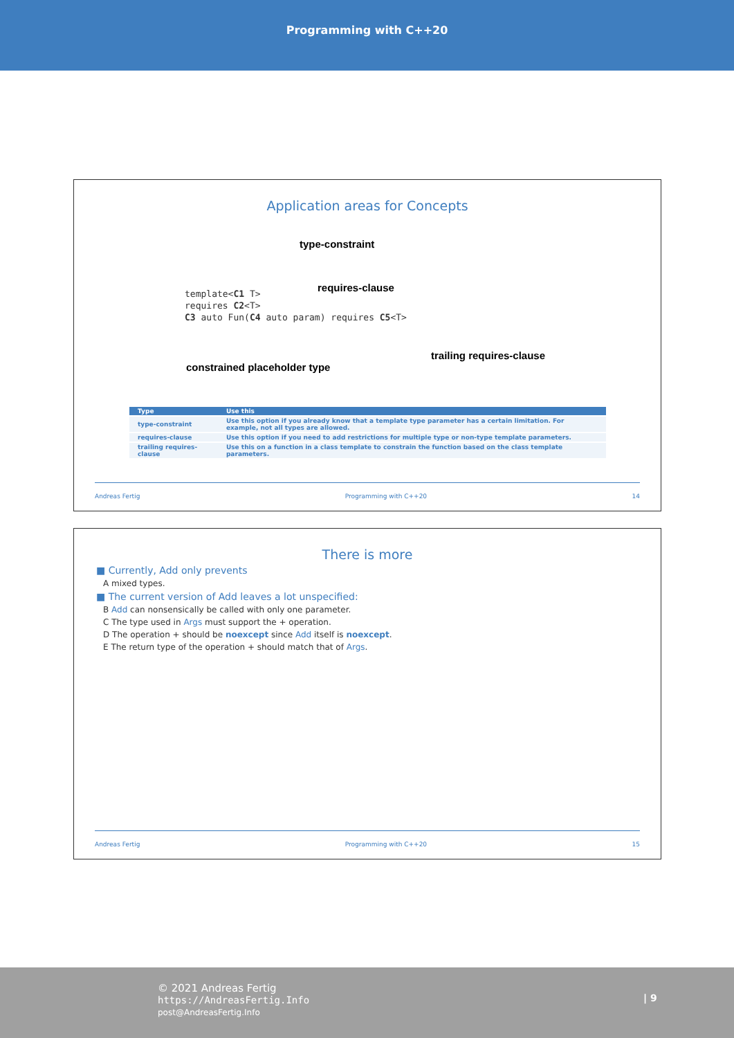Programming with C++20
Application areas for Concepts
type-constraint
requires-clause
template<C1 T>
requires C2<T>
C3 auto Fun(C4 auto param) requires C5<T>
trailing requires-clause
constrained placeholder type
| Type | Use this |
| --- | --- |
| type-constraint | Use this option if you already know that a template type parameter has a certain limitation. For example, not all types are allowed. |
| requires-clause | Use this option if you need to add restrictions for multiple type or non-type template parameters. |
| trailing requires-clause | Use this on a function in a class template to constrain the function based on the class template parameters. |
Andreas Fertig Programming with C++20 14
There is more
■ Currently, Add only prevents
A mixed types.
■ The current version of Add leaves a lot unspecified:
B Add can nonsensically be called with only one parameter.
C The type used in Args must support the + operation.
D The operation + should be noexcept since Add itself is noexcept.
E The return type of the operation + should match that of Args.
Andreas Fertig Programming with C++20 15
© 2021 Andreas Fertig
https://AndreasFertig.Info
post@AndreasFertig.Info
| 9